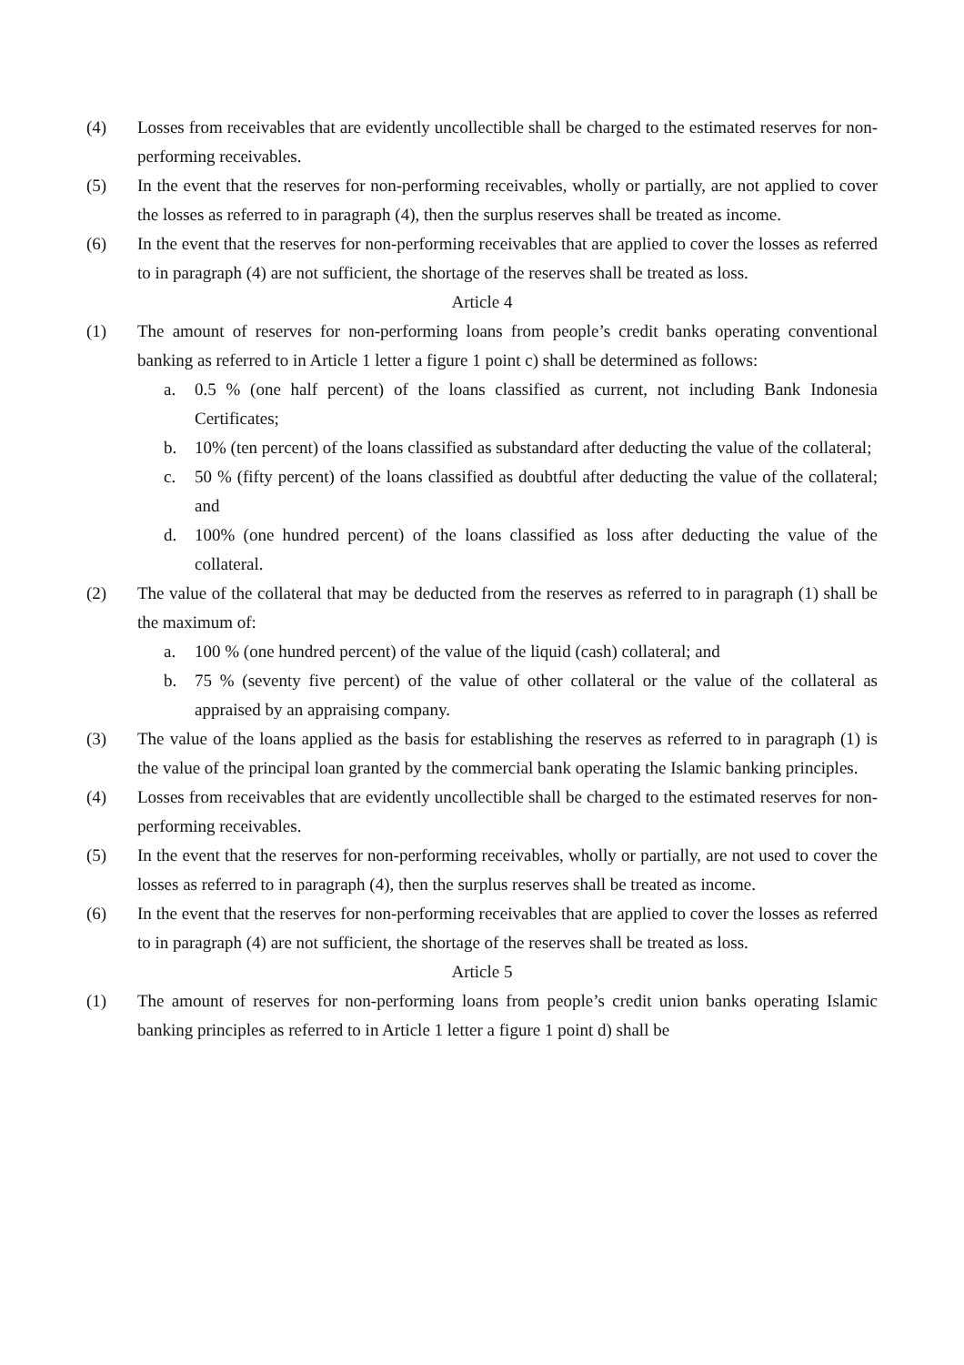(4) Losses from receivables that are evidently uncollectible shall be charged to the estimated reserves for non-performing receivables.
(5) In the event that the reserves for non-performing receivables, wholly or partially, are not applied to cover the losses as referred to in paragraph (4), then the surplus reserves shall be treated as income.
(6) In the event that the reserves for non-performing receivables that are applied to cover the losses as referred to in paragraph (4) are not sufficient, the shortage of the reserves shall be treated as loss.
Article 4
(1) The amount of reserves for non-performing loans from people’s credit banks operating conventional banking as referred to in Article 1 letter a figure 1 point c) shall be determined as follows:
a. 0.5 % (one half percent) of the loans classified as current, not including Bank Indonesia Certificates;
b. 10% (ten percent) of the loans classified as substandard after deducting the value of the collateral;
c. 50 % (fifty percent) of the loans classified as doubtful after deducting the value of the collateral; and
d. 100% (one hundred percent) of the loans classified as loss after deducting the value of the collateral.
(2) The value of the collateral that may be deducted from the reserves as referred to in paragraph (1) shall be the maximum of:
a. 100 % (one hundred percent) of the value of the liquid (cash) collateral; and
b. 75 % (seventy five percent) of the value of other collateral or the value of the collateral as appraised by an appraising company.
(3) The value of the loans applied as the basis for establishing the reserves as referred to in paragraph (1) is the value of the principal loan granted by the commercial bank operating the Islamic banking principles.
(4) Losses from receivables that are evidently uncollectible shall be charged to the estimated reserves for non-performing receivables.
(5) In the event that the reserves for non-performing receivables, wholly or partially, are not used to cover the losses as referred to in paragraph (4), then the surplus reserves shall be treated as income.
(6) In the event that the reserves for non-performing receivables that are applied to cover the losses as referred to in paragraph (4) are not sufficient, the shortage of the reserves shall be treated as loss.
Article 5
(1) The amount of reserves for non-performing loans from people’s credit union banks operating Islamic banking principles as referred to in Article 1 letter a figure 1 point d) shall be